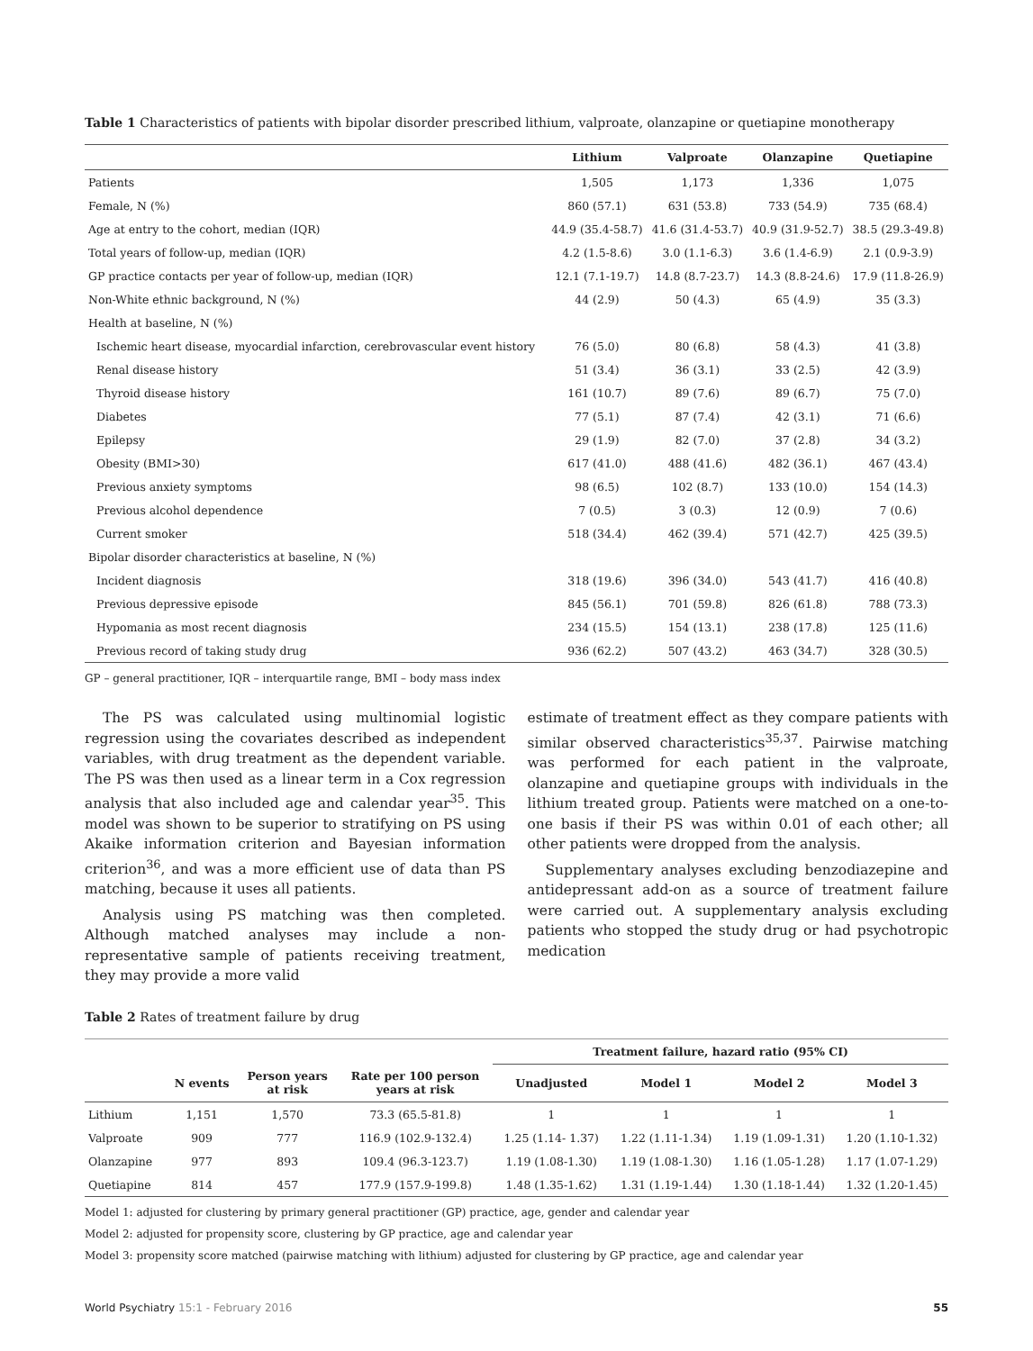Table 1 Characteristics of patients with bipolar disorder prescribed lithium, valproate, olanzapine or quetiapine monotherapy
| | Lithium | Valproate | Olanzapine | Quetiapine |
| --- | --- | --- | --- | --- |
| Patients | 1,505 | 1,173 | 1,336 | 1,075 |
| Female, N (%) | 860 (57.1) | 631 (53.8) | 733 (54.9) | 735 (68.4) |
| Age at entry to the cohort, median (IQR) | 44.9 (35.4-58.7) | 41.6 (31.4-53.7) | 40.9 (31.9-52.7) | 38.5 (29.3-49.8) |
| Total years of follow-up, median (IQR) | 4.2 (1.5-8.6) | 3.0 (1.1-6.3) | 3.6 (1.4-6.9) | 2.1 (0.9-3.9) |
| GP practice contacts per year of follow-up, median (IQR) | 12.1 (7.1-19.7) | 14.8 (8.7-23.7) | 14.3 (8.8-24.6) | 17.9 (11.8-26.9) |
| Non-White ethnic background, N (%) | 44 (2.9) | 50 (4.3) | 65 (4.9) | 35 (3.3) |
| Health at baseline, N (%) | | | | |
| Ischemic heart disease, myocardial infarction, cerebrovascular event history | 76 (5.0) | 80 (6.8) | 58 (4.3) | 41 (3.8) |
| Renal disease history | 51 (3.4) | 36 (3.1) | 33 (2.5) | 42 (3.9) |
| Thyroid disease history | 161 (10.7) | 89 (7.6) | 89 (6.7) | 75 (7.0) |
| Diabetes | 77 (5.1) | 87 (7.4) | 42 (3.1) | 71 (6.6) |
| Epilepsy | 29 (1.9) | 82 (7.0) | 37 (2.8) | 34 (3.2) |
| Obesity (BMI>30) | 617 (41.0) | 488 (41.6) | 482 (36.1) | 467 (43.4) |
| Previous anxiety symptoms | 98 (6.5) | 102 (8.7) | 133 (10.0) | 154 (14.3) |
| Previous alcohol dependence | 7 (0.5) | 3 (0.3) | 12 (0.9) | 7 (0.6) |
| Current smoker | 518 (34.4) | 462 (39.4) | 571 (42.7) | 425 (39.5) |
| Bipolar disorder characteristics at baseline, N (%) | | | | |
| Incident diagnosis | 318 (19.6) | 396 (34.0) | 543 (41.7) | 416 (40.8) |
| Previous depressive episode | 845 (56.1) | 701 (59.8) | 826 (61.8) | 788 (73.3) |
| Hypomania as most recent diagnosis | 234 (15.5) | 154 (13.1) | 238 (17.8) | 125 (11.6) |
| Previous record of taking study drug | 936 (62.2) | 507 (43.2) | 463 (34.7) | 328 (30.5) |
GP – general practitioner, IQR – interquartile range, BMI – body mass index
The PS was calculated using multinomial logistic regression using the covariates described as independent variables, with drug treatment as the dependent variable. The PS was then used as a linear term in a Cox regression analysis that also included age and calendar year<sup>35</sup>. This model was shown to be superior to stratifying on PS using Akaike information criterion and Bayesian information criterion<sup>36</sup>, and was a more efficient use of data than PS matching, because it uses all patients.
Analysis using PS matching was then completed. Although matched analyses may include a non-representative sample of patients receiving treatment, they may provide a more valid
estimate of treatment effect as they compare patients with similar observed characteristics<sup>35,37</sup>. Pairwise matching was performed for each patient in the valproate, olanzapine and quetiapine groups with individuals in the lithium treated group. Patients were matched on a one-to-one basis if their PS was within 0.01 of each other; all other patients were dropped from the analysis.
Supplementary analyses excluding benzodiazepine and antidepressant add-on as a source of treatment failure were carried out. A supplementary analysis excluding patients who stopped the study drug or had psychotropic medication
Table 2 Rates of treatment failure by drug
| | | | | Treatment failure, hazard ratio (95% CI) | | | |
| --- | --- | --- | --- | --- | --- | --- | --- |
| | N events | Person years at risk | Rate per 100 person years at risk | Unadjusted | Model 1 | Model 2 | Model 3 |
| Lithium | 1,151 | 1,570 | 73.3 (65.5-81.8) | 1 | 1 | 1 | 1 |
| Valproate | 909 | 777 | 116.9 (102.9-132.4) | 1.25 (1.14- 1.37) | 1.22 (1.11-1.34) | 1.19 (1.09-1.31) | 1.20 (1.10-1.32) |
| Olanzapine | 977 | 893 | 109.4 (96.3-123.7) | 1.19 (1.08-1.30) | 1.19 (1.08-1.30) | 1.16 (1.05-1.28) | 1.17 (1.07-1.29) |
| Quetiapine | 814 | 457 | 177.9 (157.9-199.8) | 1.48 (1.35-1.62) | 1.31 (1.19-1.44) | 1.30 (1.18-1.44) | 1.32 (1.20-1.45) |
Model 1: adjusted for clustering by primary general practitioner (GP) practice, age, gender and calendar year
Model 2: adjusted for propensity score, clustering by GP practice, age and calendar year
Model 3: propensity score matched (pairwise matching with lithium) adjusted for clustering by GP practice, age and calendar year
World Psychiatry 15:1 - February 2016 55